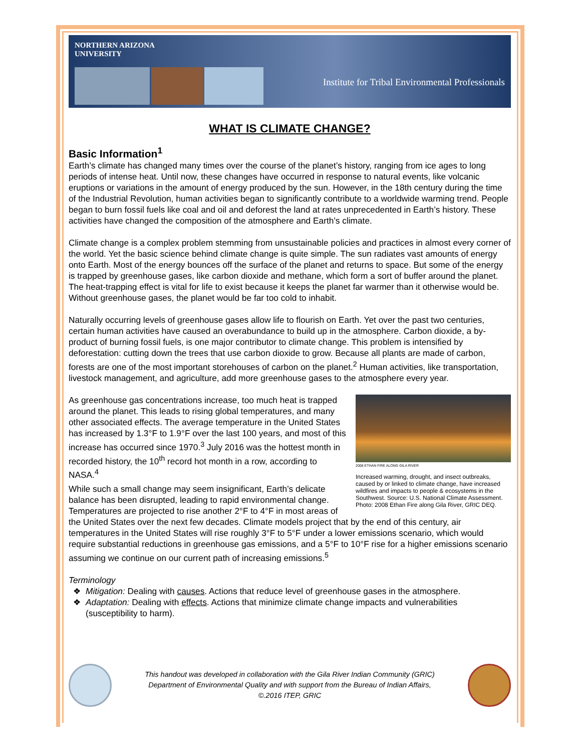NORTHERN ARIZONA
UNIVERSITY
Institute for Tribal Environmental Professionals
WHAT IS CLIMATE CHANGE?
Basic Information<sup>1</sup>
Earth’s climate has changed many times over the course of the planet’s history, ranging from ice ages to long periods of intense heat. Until now, these changes have occurred in response to natural events, like volcanic eruptions or variations in the amount of energy produced by the sun. However, in the 18th century during the time of the Industrial Revolution, human activities began to significantly contribute to a worldwide warming trend. People began to burn fossil fuels like coal and oil and deforest the land at rates unprecedented in Earth’s history. These activities have changed the composition of the atmosphere and Earth’s climate.
Climate change is a complex problem stemming from unsustainable policies and practices in almost every corner of the world. Yet the basic science behind climate change is quite simple. The sun radiates vast amounts of energy onto Earth. Most of the energy bounces off the surface of the planet and returns to space. But some of the energy is trapped by greenhouse gases, like carbon dioxide and methane, which form a sort of buffer around the planet. The heat-trapping effect is vital for life to exist because it keeps the planet far warmer than it otherwise would be. Without greenhouse gases, the planet would be far too cold to inhabit.
Naturally occurring levels of greenhouse gases allow life to flourish on Earth. Yet over the past two centuries, certain human activities have caused an overabundance to build up in the atmosphere. Carbon dioxide, a by-product of burning fossil fuels, is one major contributor to climate change. This problem is intensified by deforestation: cutting down the trees that use carbon dioxide to grow. Because all plants are made of carbon, forests are one of the most important storehouses of carbon on the planet.<sup>2</sup> Human activities, like transportation, livestock management, and agriculture, add more greenhouse gases to the atmosphere every year.
2008 ETHAN FIRE ALONG GILA RIVER
Increased warming, drought, and insect outbreaks, caused by or linked to climate change, have increased wildfires and impacts to people & ecosystems in the Southwest. Source: U.S. National Climate Assessment. Photo: 2008 Ethan Fire along Gila River, GRIC DEQ.
As greenhouse gas concentrations increase, too much heat is trapped around the planet. This leads to rising global temperatures, and many other associated effects. The average temperature in the United States has increased by 1.3°F to 1.9°F over the last 100 years, and most of this increase has occurred since 1970.<sup>3</sup> July 2016 was the hottest month in recorded history, the 10<sup>th</sup> record hot month in a row, according to NASA.<sup>4</sup>
While such a small change may seem insignificant, Earth’s delicate balance has been disrupted, leading to rapid environmental change. Temperatures are projected to rise another 2°F to 4°F in most areas of the United States over the next few decades. Climate models project that by the end of this century, air temperatures in the United States will rise roughly 3°F to 5°F under a lower emissions scenario, which would require substantial reductions in greenhouse gas emissions, and a 5°F to 10°F rise for a higher emissions scenario assuming we continue on our current path of increasing emissions.<sup>5</sup>
Terminology
Mitigation: Dealing with causes. Actions that reduce level of greenhouse gases in the atmosphere.
Adaptation: Dealing with effects. Actions that minimize climate change impacts and vulnerabilities (susceptibility to harm).
This handout was developed in collaboration with the Gila River Indian Community (GRIC)
Department of Environmental Quality and with support from the Bureau of Indian Affairs,
©.2016 ITEP, GRIC